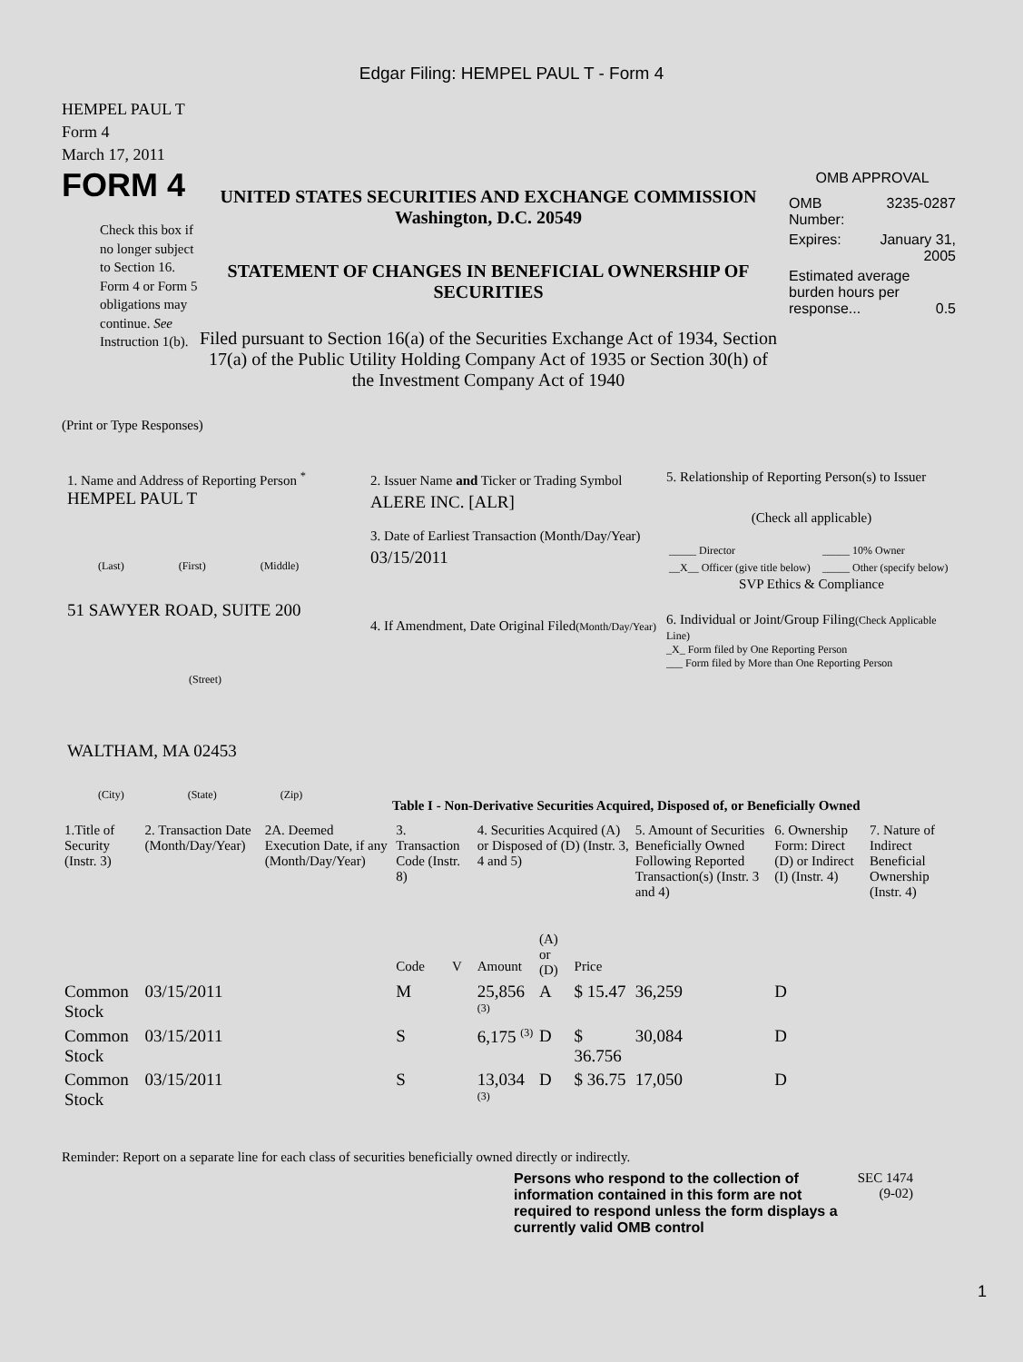Edgar Filing: HEMPEL PAUL T - Form 4
HEMPEL PAUL T
Form 4
March 17, 2011
FORM 4
Check this box if no longer subject to Section 16. Form 4 or Form 5 obligations may continue. See Instruction 1(b).
UNITED STATES SECURITIES AND EXCHANGE COMMISSION
Washington, D.C. 20549
STATEMENT OF CHANGES IN BENEFICIAL OWNERSHIP OF SECURITIES
Filed pursuant to Section 16(a) of the Securities Exchange Act of 1934, Section 17(a) of the Public Utility Holding Company Act of 1935 or Section 30(h) of the Investment Company Act of 1940
OMB APPROVAL
| OMB Number: | 3235-0287 |
| Expires: | January 31, 2005 |
| Estimated average burden hours per response... 0.5 | |
(Print or Type Responses)
1. Name and Address of Reporting Person <sup>*</sup>
HEMPEL PAUL T
(Last) (First) (Middle)
51 SAWYER ROAD, SUITE 200
(Street)
WALTHAM, MA 02453
(City) (State) (Zip)
2. Issuer Name and Ticker or Trading Symbol
ALERE INC. [ALR]
3. Date of Earliest Transaction (Month/Day/Year)
03/15/2011
4. If Amendment, Date Original Filed(Month/Day/Year)
5. Relationship of Reporting Person(s) to Issuer
(Check all applicable)
| _____ Director | _____ 10% Owner |
| __X__ Officer (give title below) | _____ Other (specify below) |
SVP Ethics & Compliance
6. Individual or Joint/Group Filing(Check Applicable Line)
_X_ Form filed by One Reporting Person
___ Form filed by More than One Reporting Person
Table I - Non-Derivative Securities Acquired, Disposed of, or Beneficially Owned
| 1.Title of Security (Instr. 3) | 2. Transaction Date (Month/Day/Year) | 2A. Deemed Execution Date, if any (Month/Day/Year) | 3. Transaction Code (Instr. 8) | | 4. Securities Acquired (A) or Disposed of (D) (Instr. 3, 4 and 5) | | | 5. Amount of Securities Beneficially Owned Following Reported Transaction(s) (Instr. 3 and 4) | 6. Ownership Form: Direct (D) or Indirect (I) (Instr. 4) | 7. Nature of Indirect Beneficial Ownership (Instr. 4) |
| --- | --- | --- | --- | --- | --- | --- | --- | --- | --- | --- |
| | | | Code | V | Amount | (A) or (D) | Price | | | |
| Common Stock | 03/15/2011 | | M | | 25,856 <sup>(3)</sup> | A | $ 15.47 | 36,259 | D | |
| Common Stock | 03/15/2011 | | S | | 6,175 <sup>(3)</sup> | D | $ 36.756 | 30,084 | D | |
| Common Stock | 03/15/2011 | | S | | 13,034 <sup>(3)</sup> | D | $ 36.75 | 17,050 | D | |
Reminder: Report on a separate line for each class of securities beneficially owned directly or indirectly.
Persons who respond to the collection of information contained in this form are not required to respond unless the form displays a currently valid OMB control
SEC 1474
(9-02)
1